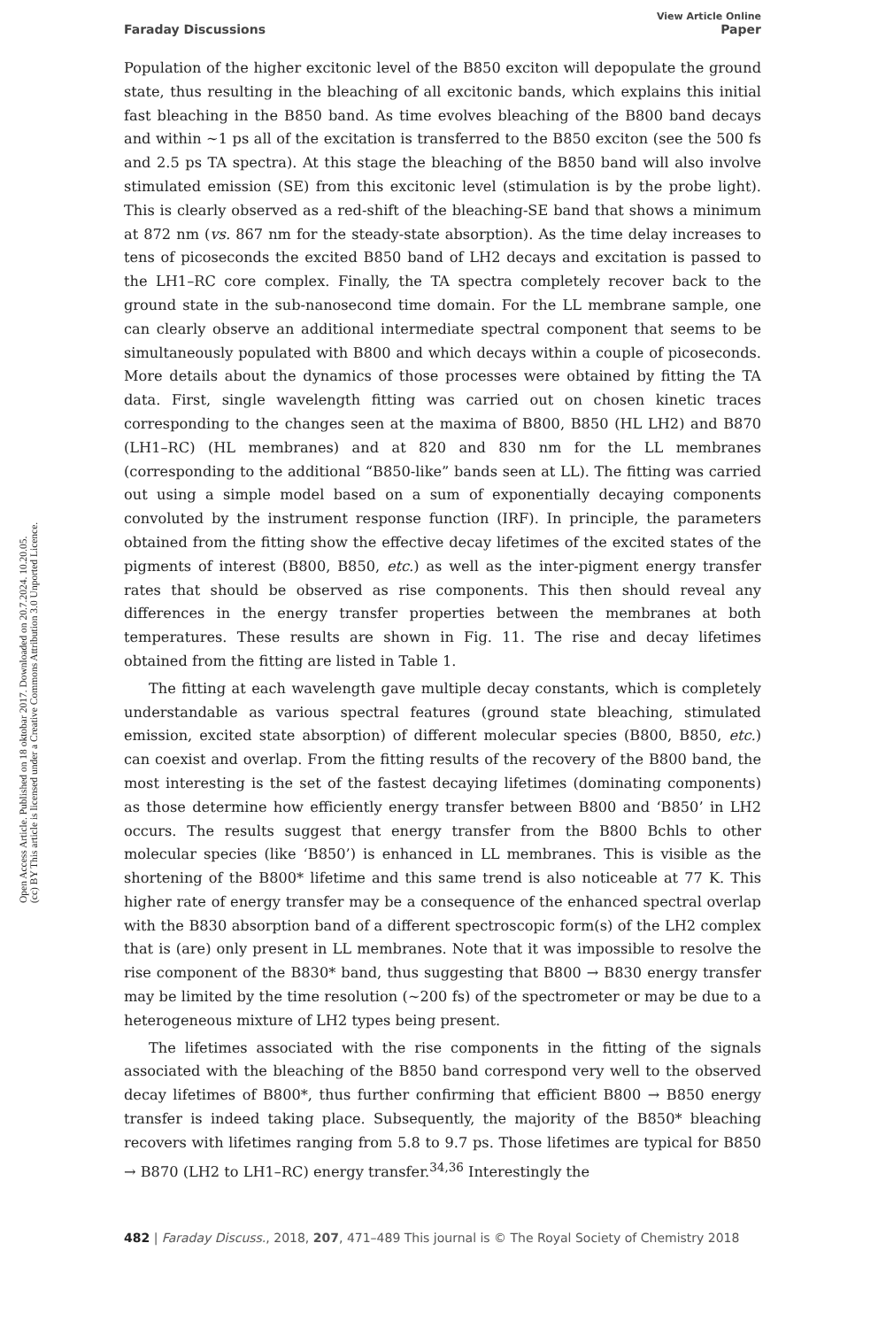View Article Online
Faraday Discussions Paper
Open Access Article. Published on 18 oktobar 2017. Downloaded on 20.7.2024. 10.20.05.
(cc) BY This article is licensed under a Creative Commons Attribution 3.0 Unported Licence.
Population of the higher excitonic level of the B850 exciton will depopulate the ground state, thus resulting in the bleaching of all excitonic bands, which explains this initial fast bleaching in the B850 band. As time evolves bleaching of the B800 band decays and within ∼1 ps all of the excitation is transferred to the B850 exciton (see the 500 fs and 2.5 ps TA spectra). At this stage the bleaching of the B850 band will also involve stimulated emission (SE) from this excitonic level (stimulation is by the probe light). This is clearly observed as a red-shift of the bleaching-SE band that shows a minimum at 872 nm (vs. 867 nm for the steady-state absorption). As the time delay increases to tens of picoseconds the excited B850 band of LH2 decays and excitation is passed to the LH1–RC core complex. Finally, the TA spectra completely recover back to the ground state in the sub-nanosecond time domain. For the LL membrane sample, one can clearly observe an additional intermediate spectral component that seems to be simultaneously populated with B800 and which decays within a couple of picoseconds. More details about the dynamics of those processes were obtained by fitting the TA data. First, single wavelength fitting was carried out on chosen kinetic traces corresponding to the changes seen at the maxima of B800, B850 (HL LH2) and B870 (LH1–RC) (HL membranes) and at 820 and 830 nm for the LL membranes (corresponding to the additional “B850-like” bands seen at LL). The fitting was carried out using a simple model based on a sum of exponentially decaying components convoluted by the instrument response function (IRF). In principle, the parameters obtained from the fitting show the effective decay lifetimes of the excited states of the pigments of interest (B800, B850, etc.) as well as the inter-pigment energy transfer rates that should be observed as rise components. This then should reveal any differences in the energy transfer properties between the membranes at both temperatures. These results are shown in Fig. 11. The rise and decay lifetimes obtained from the fitting are listed in Table 1.
The fitting at each wavelength gave multiple decay constants, which is completely understandable as various spectral features (ground state bleaching, stimulated emission, excited state absorption) of different molecular species (B800, B850, etc.) can coexist and overlap. From the fitting results of the recovery of the B800 band, the most interesting is the set of the fastest decaying lifetimes (dominating components) as those determine how efficiently energy transfer between B800 and ‘B850’ in LH2 occurs. The results suggest that energy transfer from the B800 Bchls to other molecular species (like ‘B850’) is enhanced in LL membranes. This is visible as the shortening of the B800* lifetime and this same trend is also noticeable at 77 K. This higher rate of energy transfer may be a consequence of the enhanced spectral overlap with the B830 absorption band of a different spectroscopic form(s) of the LH2 complex that is (are) only present in LL membranes. Note that it was impossible to resolve the rise component of the B830* band, thus suggesting that B800 → B830 energy transfer may be limited by the time resolution (∼200 fs) of the spectrometer or may be due to a heterogeneous mixture of LH2 types being present.
The lifetimes associated with the rise components in the fitting of the signals associated with the bleaching of the B850 band correspond very well to the observed decay lifetimes of B800*, thus further confirming that efficient B800 → B850 energy transfer is indeed taking place. Subsequently, the majority of the B850* bleaching recovers with lifetimes ranging from 5.8 to 9.7 ps. Those lifetimes are typical for B850 → B870 (LH2 to LH1–RC) energy transfer.<sup>34,36</sup> Interestingly the
482 | Faraday Discuss., 2018, 207, 471–489 This journal is © The Royal Society of Chemistry 2018